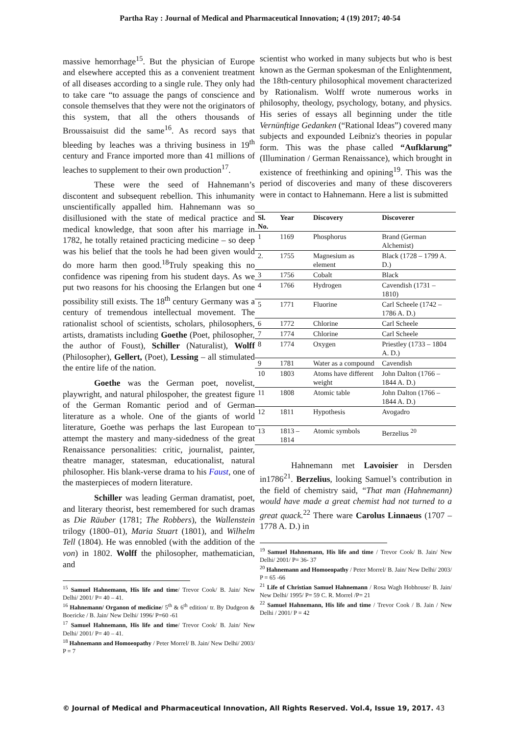Partha Ray : Journal of Medical and Pharmaceutical Innovation; 4 (19) 2017; 40-54
massive hemorrhage<sup>15</sup>. But the physician of Europe and elsewhere accepted this as a convenient treatment of all diseases according to a single rule. They only had to take care “to assuage the pangs of conscience and console themselves that they were not the originators of this system, that all the others thousands of Broussaisuist did the same<sup>16</sup>. As record says that bleeding by leaches was a thriving business in 19<sup>th</sup> century and France imported more than 41 millions of leaches to supplement to their own production<sup>17</sup>.
These were the seed of Hahnemann’s discontent and subsequent rebellion. This inhumanity unscientifically appalled him. Hahnemann was so disillusioned with the state of medical practice and medical knowledge, that soon after his marriage in 1782, he totally retained practicing medicine – so deep was his belief that the tools he had been given would do more harm then good.<sup>18</sup>Truly speaking this no confidence was ripening from his student days. As we put two reasons for his choosing the Erlangen but one possibility still exists. The 18<sup>th</sup> century Germany was a century of tremendous intellectual movement. The rationalist school of scientists, scholars, philosophers, artists, dramatists including Goethe (Poet, philosopher, the author of Foust), Schiller (Naturalist), Wolff (Philosopher), Gellert, (Poet), Lessing – all stimulated the entire life of the nation.
Goethe was the German poet, novelist, playwright, and natural philospoher, the greatest figure of the German Romantic period and of German literature as a whole. One of the giants of world literature, Goethe was perhaps the last European to attempt the mastery and many-sidedness of the great Renaissance personalities: critic, journalist, painter, theatre manager, statesman, educationalist, natural philosopher. His blank-verse drama to his Faust, one of the masterpieces of modern literature.
Schiller was leading German dramatist, poet, and literary theorist, best remembered for such dramas as Die Räuber (1781; The Robbers), the Wallenstein trilogy (1800–01), Maria Stuart (1801), and Wilhelm Tell (1804). He was ennobled (with the addition of the von) in 1802. Wolff the philosopher, mathematician, and
<sup>15</sup> Samuel Hahnemann, His life and time/ Trevor Cook/ B. Jain/ New Delhi/ 2001/ P= 40 – 41.
<sup>16</sup> Hahnemann/ Organon of medicine/ 5<sup>th</sup> & 6<sup>th</sup> edition/ tr. By Dudgeon & Boericke / B. Jain/ New Delhi/ 1996/ P=60 -61
<sup>17</sup> Samuel Hahnemann, His life and time/ Trevor Cook/ B. Jain/ New Delhi/ 2001/ P= 40 – 41.
<sup>18</sup> Hahnemann and Homoeopathy / Peter Morrel/ B. Jain/ New Delhi/ 2003/ P = 7
scientist who worked in many subjects but who is best known as the German spokesman of the Enlightenment, the 18th-century philosophical movement characterized by Rationalism. Wolff wrote numerous works in philosophy, theology, psychology, botany, and physics. His series of essays all beginning under the title Vernünftige Gedanken (“Rational Ideas”) covered many subjects and expounded Leibniz's theories in popular form. This was the phase called “Aufklarung” (Illumination / German Renaissance), which brought in existence of freethinking and opining<sup>19</sup>. This was the period of discoveries and many of these discoverers were in contact to Hahnemann. Here a list is submitted
| Sl. No. | Year | Discovery | Discoverer |
| --- | --- | --- | --- |
| 1 | 1169 | Phosphorus | Brand (German Alchemist) |
| 2. | 1755 | Magnesium as element | Black (1728 – 1799 A. D.) |
| 3 | 1756 | Cobalt | Black |
| 4 | 1766 | Hydrogen | Cavendish (1731 – 1810) |
| 5 | 1771 | Fluorine | Carl Scheele (1742 – 1786 A. D.) |
| 6 | 1772 | Chlorine | Carl Scheele |
| 7 | 1774 | Chlorine | Carl Scheele |
| 8 | 1774 | Oxygen | Priestley (1733 – 1804 A. D.) |
| 9 | 1781 | Water as a compound | Cavendish |
| 10 | 1803 | Atoms have different weight | John Dalton (1766 – 1844 A. D.) |
| 11 | 1808 | Atomic table | John Dalton (1766 – 1844 A. D.) |
| 12 | 1811 | Hypothesis | Avogadro |
| 13 | 1813 – 1814 | Atomic symbols | Berzelius <sup>20</sup> |
Hahnemann met Lavoisier in Dersden in1786<sup>21</sup>. Berzelius, looking Samuel’s contribution in the field of chemistry said, “That man (Hahnemann) would have made a great chemist had not turned to a great quack.<sup>22</sup> There ware Carolus Linnaeus (1707 – 1778 A. D.) in
<sup>19</sup> Samuel Hahnemann, His life and time / Trevor Cook/ B. Jain/ New Delhi/ 2001/ P= 36- 37
<sup>20</sup> Hahnemann and Homoeopathy / Peter Morrel/ B. Jain/ New Delhi/ 2003/ P = 65 -66
<sup>21</sup> Life of Christian Samuel Hahnemann / Rosa Wagh Hobhouse/ B. Jain/ New Delhi/ 1995/ P= 59 C. R. Morrel /P= 21
<sup>22</sup> Samuel Hahnemann, His life and time / Trevor Cook / B. Jain / New Delhi / 2001/ P = 42
© Journal of Medical and Pharmaceutical Innovation, All Rights Reserved. Vol.4, Issue 19, 2017. 43